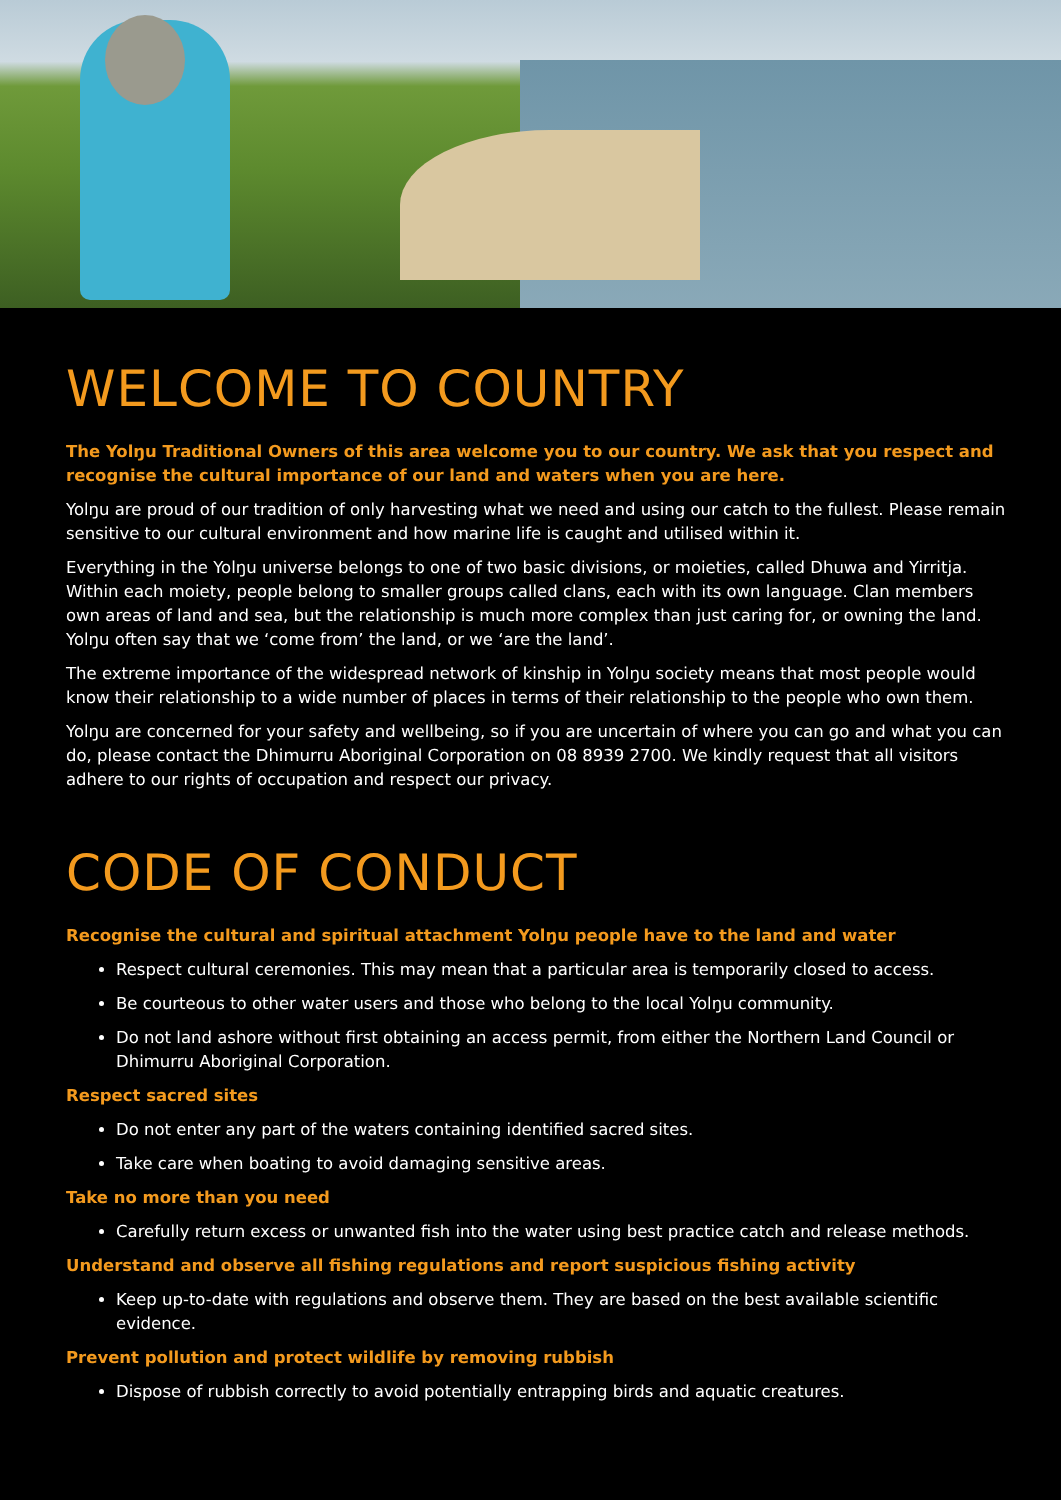WELCOME TO COUNTRY
The Yolŋu Traditional Owners of this area welcome you to our country. We ask that you respect and recognise the cultural importance of our land and waters when you are here.
Yolŋu are proud of our tradition of only harvesting what we need and using our catch to the fullest. Please remain sensitive to our cultural environment and how marine life is caught and utilised within it.
Everything in the Yolŋu universe belongs to one of two basic divisions, or moieties, called Dhuwa and Yirritja. Within each moiety, people belong to smaller groups called clans, each with its own language. Clan members own areas of land and sea, but the relationship is much more complex than just caring for, or owning the land. Yolŋu often say that we ‘come from’ the land, or we ‘are the land’.
The extreme importance of the widespread network of kinship in Yolŋu society means that most people would know their relationship to a wide number of places in terms of their relationship to the people who own them.
Yolŋu are concerned for your safety and wellbeing, so if you are uncertain of where you can go and what you can do, please contact the Dhimurru Aboriginal Corporation on 08 8939 2700. We kindly request that all visitors adhere to our rights of occupation and respect our privacy.
CODE OF CONDUCT
Recognise the cultural and spiritual attachment Yolŋu people have to the land and water
Respect cultural ceremonies. This may mean that a particular area is temporarily closed to access.
Be courteous to other water users and those who belong to the local Yolŋu community.
Do not land ashore without first obtaining an access permit, from either the Northern Land Council or Dhimurru Aboriginal Corporation.
Respect sacred sites
Do not enter any part of the waters containing identified sacred sites.
Take care when boating to avoid damaging sensitive areas.
Take no more than you need
Carefully return excess or unwanted fish into the water using best practice catch and release methods.
Understand and observe all fishing regulations and report suspicious fishing activity
Keep up-to-date with regulations and observe them. They are based on the best available scientific evidence.
Prevent pollution and protect wildlife by removing rubbish
Dispose of rubbish correctly to avoid potentially entrapping birds and aquatic creatures.